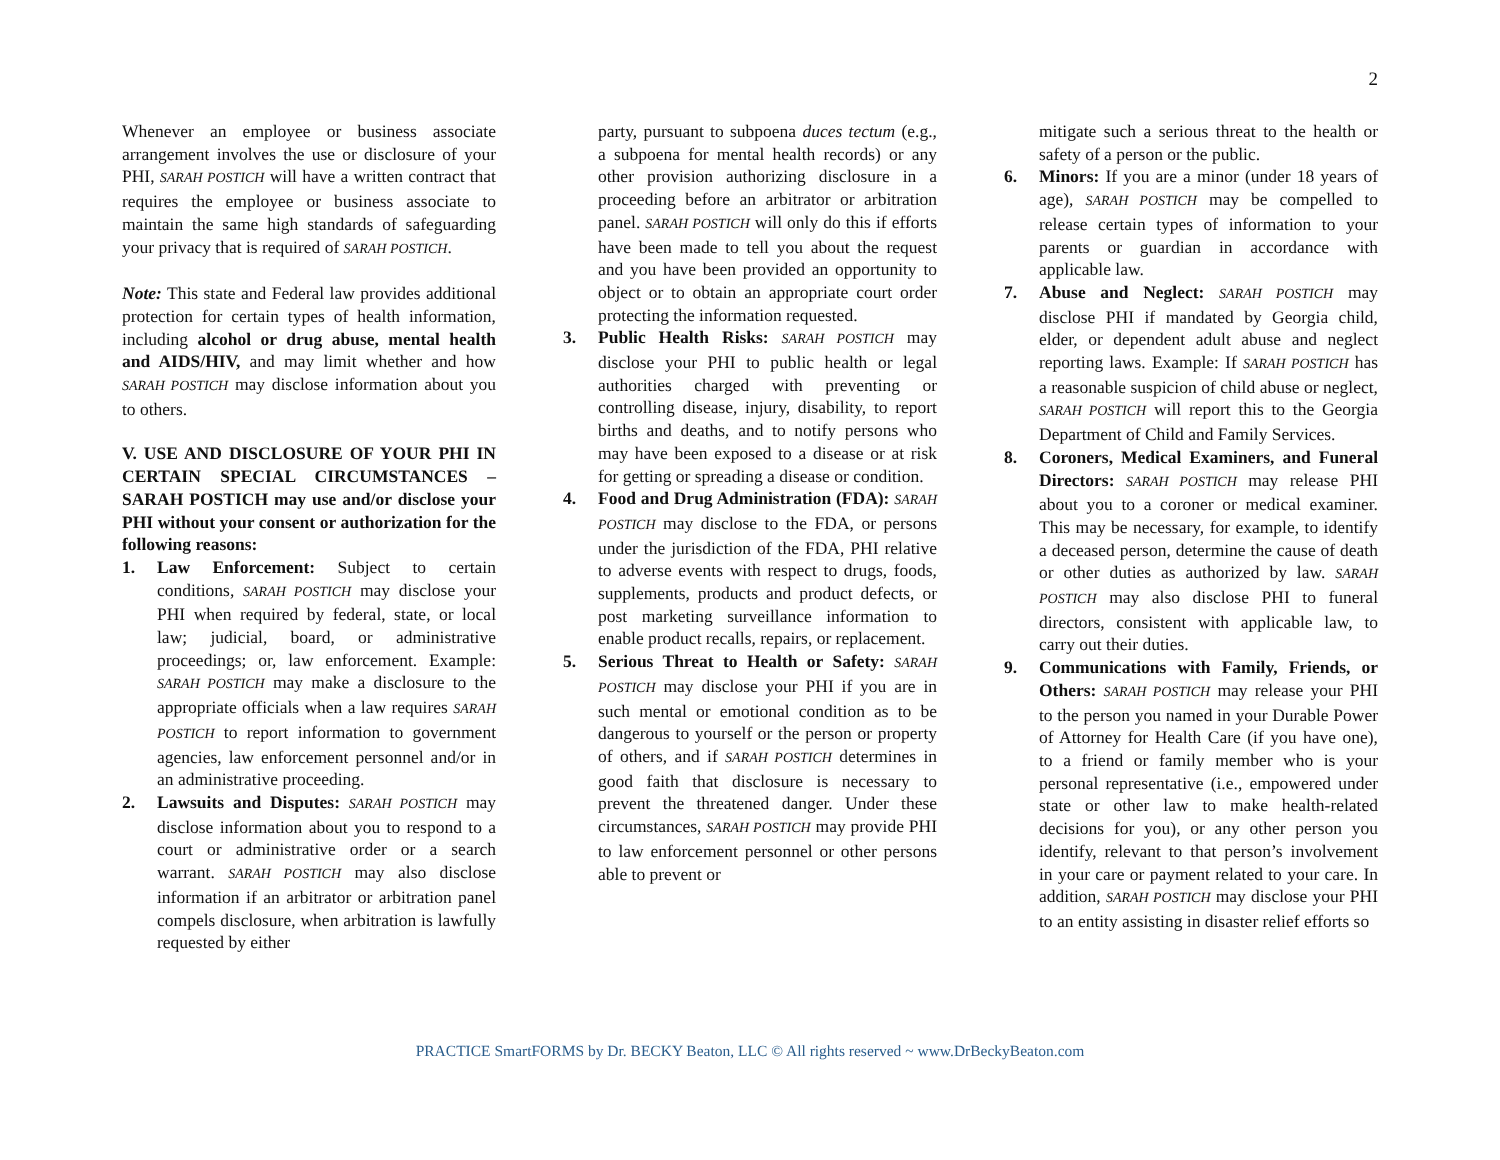2
Whenever an employee or business associate arrangement involves the use or disclosure of your PHI, SARAH POSTICH will have a written contract that requires the employee or business associate to maintain the same high standards of safeguarding your privacy that is required of SARAH POSTICH.
Note: This state and Federal law provides additional protection for certain types of health information, including alcohol or drug abuse, mental health and AIDS/HIV, and may limit whether and how SARAH POSTICH may disclose information about you to others.
V. USE AND DISCLOSURE OF YOUR PHI IN CERTAIN SPECIAL CIRCUMSTANCES – SARAH POSTICH may use and/or disclose your PHI without your consent or authorization for the following reasons:
1. Law Enforcement: Subject to certain conditions, SARAH POSTICH may disclose your PHI when required by federal, state, or local law; judicial, board, or administrative proceedings; or, law enforcement. Example: SARAH POSTICH may make a disclosure to the appropriate officials when a law requires SARAH POSTICH to report information to government agencies, law enforcement personnel and/or in an administrative proceeding.
2. Lawsuits and Disputes: SARAH POSTICH may disclose information about you to respond to a court or administrative order or a search warrant. SARAH POSTICH may also disclose information if an arbitrator or arbitration panel compels disclosure, when arbitration is lawfully requested by either
party, pursuant to subpoena duces tectum (e.g., a subpoena for mental health records) or any other provision authorizing disclosure in a proceeding before an arbitrator or arbitration panel. SARAH POSTICH will only do this if efforts have been made to tell you about the request and you have been provided an opportunity to object or to obtain an appropriate court order protecting the information requested.
3. Public Health Risks: SARAH POSTICH may disclose your PHI to public health or legal authorities charged with preventing or controlling disease, injury, disability, to report births and deaths, and to notify persons who may have been exposed to a disease or at risk for getting or spreading a disease or condition.
4. Food and Drug Administration (FDA): SARAH POSTICH may disclose to the FDA, or persons under the jurisdiction of the FDA, PHI relative to adverse events with respect to drugs, foods, supplements, products and product defects, or post marketing surveillance information to enable product recalls, repairs, or replacement.
5. Serious Threat to Health or Safety: SARAH POSTICH may disclose your PHI if you are in such mental or emotional condition as to be dangerous to yourself or the person or property of others, and if SARAH POSTICH determines in good faith that disclosure is necessary to prevent the threatened danger. Under these circumstances, SARAH POSTICH may provide PHI to law enforcement personnel or other persons able to prevent or
mitigate such a serious threat to the health or safety of a person or the public.
6. Minors: If you are a minor (under 18 years of age), SARAH POSTICH may be compelled to release certain types of information to your parents or guardian in accordance with applicable law.
7. Abuse and Neglect: SARAH POSTICH may disclose PHI if mandated by Georgia child, elder, or dependent adult abuse and neglect reporting laws. Example: If SARAH POSTICH has a reasonable suspicion of child abuse or neglect, SARAH POSTICH will report this to the Georgia Department of Child and Family Services.
8. Coroners, Medical Examiners, and Funeral Directors: SARAH POSTICH may release PHI about you to a coroner or medical examiner. This may be necessary, for example, to identify a deceased person, determine the cause of death or other duties as authorized by law. SARAH POSTICH may also disclose PHI to funeral directors, consistent with applicable law, to carry out their duties.
9. Communications with Family, Friends, or Others: SARAH POSTICH may release your PHI to the person you named in your Durable Power of Attorney for Health Care (if you have one), to a friend or family member who is your personal representative (i.e., empowered under state or other law to make health-related decisions for you), or any other person you identify, relevant to that person’s involvement in your care or payment related to your care. In addition, SARAH POSTICH may disclose your PHI to an entity assisting in disaster relief efforts so
PRACTICE SmartFORMS by Dr. BECKY Beaton, LLC © All rights reserved ~ www.DrBeckyBeaton.com